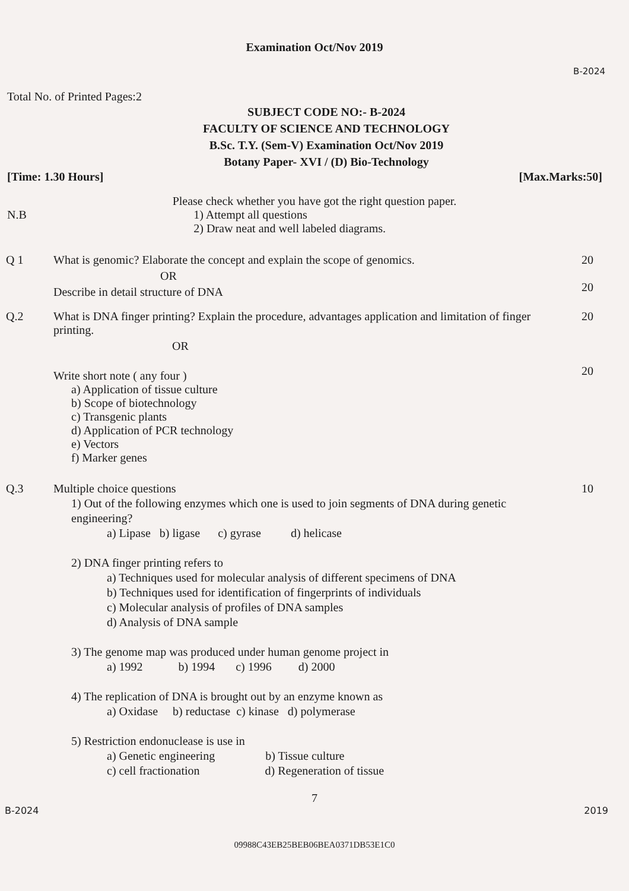Examination Oct/Nov 2019
B-2024
Total No. of Printed Pages:2
SUBJECT CODE NO:- B-2024
FACULTY OF SCIENCE AND TECHNOLOGY
B.Sc. T.Y. (Sem-V) Examination Oct/Nov 2019
Botany Paper- XVI / (D) Bio-Technology
[Time: 1.30 Hours] [Max.Marks:50]
Please check whether you have got the right question paper.
N.B 1) Attempt all questions
2) Draw neat and well labeled diagrams.
Q 1 What is genomic? Elaborate the concept and explain the scope of genomics.
OR
Describe in detail structure of DNA
20
20
Q.2 What is DNA finger printing? Explain the procedure, advantages application and limitation of finger printing.
OR
Write short note ( any four )
a) Application of tissue culture
b) Scope of biotechnology
c) Transgenic plants
d) Application of PCR technology
e) Vectors
f) Marker genes
20
20
Q.3 Multiple choice questions
1) Out of the following enzymes which one is used to join segments of DNA during genetic engineering?
a) Lipase b) ligase c) gyrase d) helicase
2) DNA finger printing refers to
a) Techniques used for molecular analysis of different specimens of DNA
b) Techniques used for identification of fingerprints of individuals
c) Molecular analysis of profiles of DNA samples
d) Analysis of DNA sample
3) The genome map was produced under human genome project in
a) 1992 b) 1994 c) 1996 d) 2000
4) The replication of DNA is brought out by an enzyme known as
a) Oxidase b) reductase c) kinase d) polymerase
5) Restriction endonuclease is use in
a) Genetic engineering b) Tissue culture
c) cell fractionation d) Regeneration of tissue
10
7
B-2024 2019
09988C43EB25BEB06BEA0371DB53E1C0